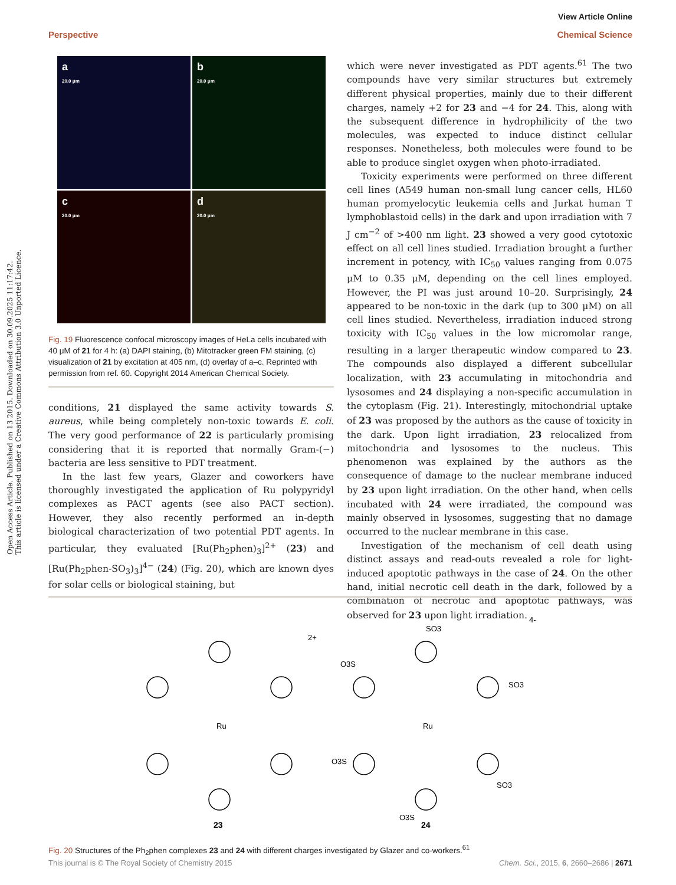Open Access Article. Published on 13 2015. Downloaded on 30.09.2025 11:17:42.
This article is licensed under a Creative Commons Attribution 3.0 Unported Licence.
View Article Online
Perspective Chemical Science
a
20.0 μm
b
20.0 μm
c
20.0 μm
d
20.0 μm
Fig. 19 Fluorescence confocal microscopy images of HeLa cells incubated with 40 μM of 21 for 4 h: (a) DAPI staining, (b) Mitotracker green FM staining, (c) visualization of 21 by excitation at 405 nm, (d) overlay of a–c. Reprinted with permission from ref. 60. Copyright 2014 American Chemical Society.
conditions, 21 displayed the same activity towards S. aureus, while being completely non-toxic towards E. coli. The very good performance of 22 is particularly promising considering that it is reported that normally Gram-(−) bacteria are less sensitive to PDT treatment.
In the last few years, Glazer and coworkers have thoroughly investigated the application of Ru polypyridyl complexes as PACT agents (see also PACT section). However, they also recently performed an in-depth biological characterization of two potential PDT agents. In particular, they evaluated [Ru(Ph<sub>2</sub>phen)<sub>3</sub>]<sup>2+</sup> (23) and [Ru(Ph<sub>2</sub>phen-SO<sub>3</sub>)<sub>3</sub>]<sup>4−</sup> (24) (Fig. 20), which are known dyes for solar cells or biological staining, but
which were never investigated as PDT agents.<sup>61</sup> The two compounds have very similar structures but extremely different physical properties, mainly due to their different charges, namely +2 for 23 and −4 for 24. This, along with the subsequent difference in hydrophilicity of the two molecules, was expected to induce distinct cellular responses. Nonetheless, both molecules were found to be able to produce singlet oxygen when photo-irradiated.
Toxicity experiments were performed on three different cell lines (A549 human non-small lung cancer cells, HL60 human promyelocytic leukemia cells and Jurkat human T lymphoblastoid cells) in the dark and upon irradiation with 7 J cm<sup>−2</sup> of >400 nm light. 23 showed a very good cytotoxic effect on all cell lines studied. Irradiation brought a further increment in potency, with IC<sub>50</sub> values ranging from 0.075 μM to 0.35 μM, depending on the cell lines employed. However, the PI was just around 10–20. Surprisingly, 24 appeared to be non-toxic in the dark (up to 300 μM) on all cell lines studied. Nevertheless, irradiation induced strong toxicity with IC<sub>50</sub> values in the low micromolar range, resulting in a larger therapeutic window compared to 23. The compounds also displayed a different subcellular localization, with 23 accumulating in mitochondria and lysosomes and 24 displaying a non-specific accumulation in the cytoplasm (Fig. 21). Interestingly, mitochondrial uptake of 23 was proposed by the authors as the cause of toxicity in the dark. Upon light irradiation, 23 relocalized from mitochondria and lysosomes to the nucleus. This phenomenon was explained by the authors as the consequence of damage to the nuclear membrane induced by 23 upon light irradiation. On the other hand, when cells incubated with 24 were irradiated, the compound was mainly observed in lysosomes, suggesting that no damage occurred to the nuclear membrane in this case.
Investigation of the mechanism of cell death using distinct assays and read-outs revealed a role for light-induced apoptotic pathways in the case of 24. On the other hand, initial necrotic cell death in the dark, followed by a combination of necrotic and apoptotic pathways, was observed for 23 upon light irradiation.
Ru
Ru
2+
4-
SO3
O3S
SO3
O3S
SO3
O3S
23
24
Fig. 20 Structures of the Ph<sub>2</sub>phen complexes 23 and 24 with different charges investigated by Glazer and co-workers.<sup>61</sup>
This journal is © The Royal Society of Chemistry 2015 Chem. Sci., 2015, 6, 2660–2686 | 2671